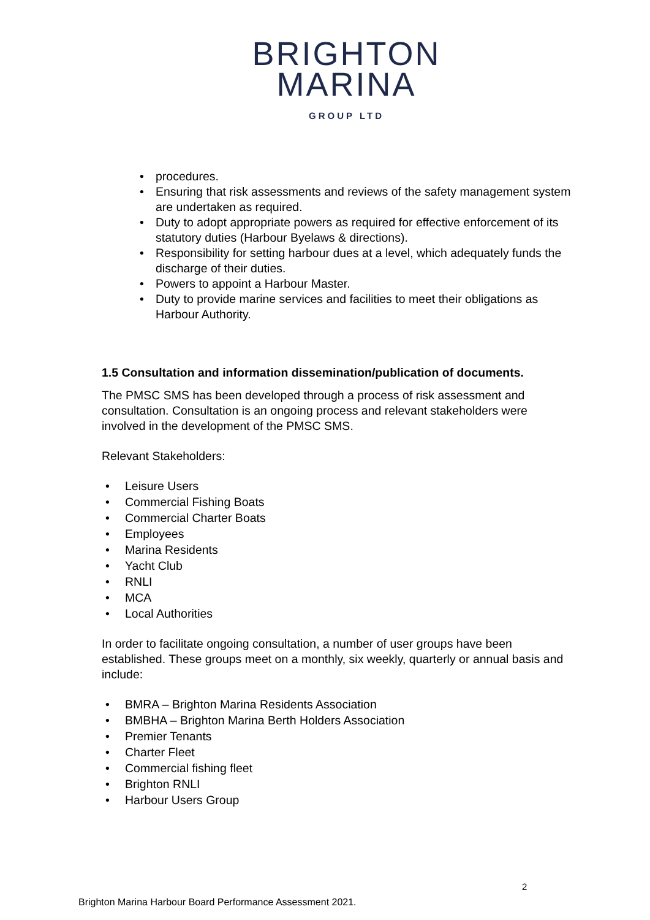BRIGHTON
MARINA
GROUP LTD
• procedures.
• Ensuring that risk assessments and reviews of the safety management system are undertaken as required.
• Duty to adopt appropriate powers as required for effective enforcement of its statutory duties (Harbour Byelaws & directions).
• Responsibility for setting harbour dues at a level, which adequately funds the discharge of their duties.
• Powers to appoint a Harbour Master.
• Duty to provide marine services and facilities to meet their obligations as Harbour Authority.
1.5 Consultation and information dissemination/publication of documents.
The PMSC SMS has been developed through a process of risk assessment and consultation. Consultation is an ongoing process and relevant stakeholders were involved in the development of the PMSC SMS.
Relevant Stakeholders:
• Leisure Users
• Commercial Fishing Boats
• Commercial Charter Boats
• Employees
• Marina Residents
• Yacht Club
• RNLI
• MCA
• Local Authorities
In order to facilitate ongoing consultation, a number of user groups have been established. These groups meet on a monthly, six weekly, quarterly or annual basis and include:
• BMRA – Brighton Marina Residents Association
• BMBHA – Brighton Marina Berth Holders Association
• Premier Tenants
• Charter Fleet
• Commercial fishing fleet
• Brighton RNLI
• Harbour Users Group
2
Brighton Marina Harbour Board Performance Assessment 2021.